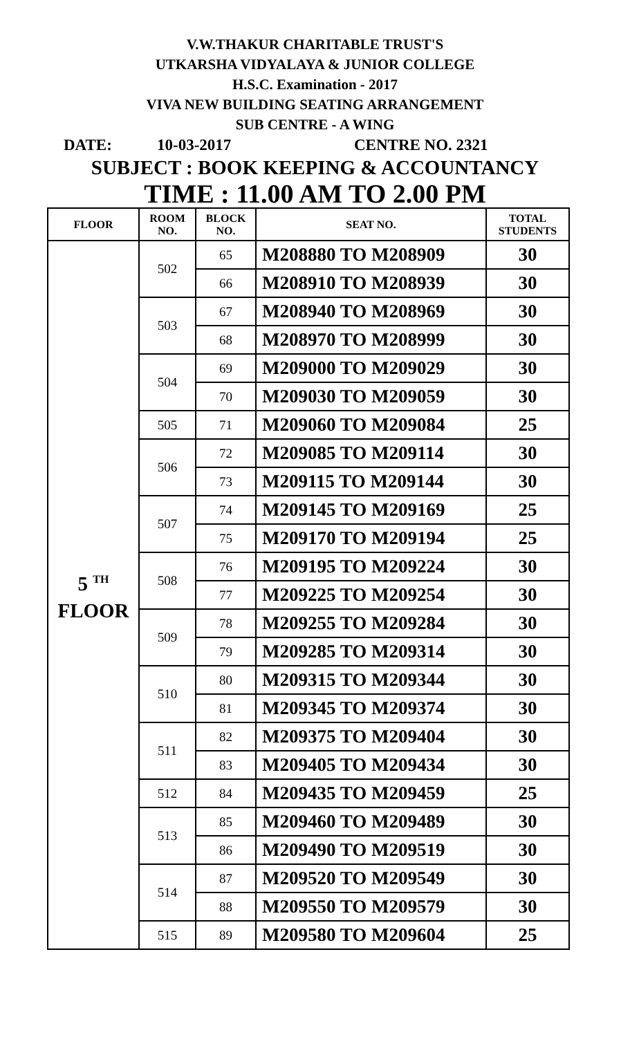V.W.THAKUR CHARITABLE TRUST'S
UTKARSHA VIDYALAYA & JUNIOR COLLEGE
H.S.C. Examination - 2017
VIVA NEW BUILDING SEATING ARRANGEMENT
SUB CENTRE - A WING
DATE: 10-03-2017 CENTRE NO. 2321
SUBJECT : BOOK KEEPING & ACCOUNTANCY
TIME : 11.00 AM TO 2.00 PM
| FLOOR | ROOM NO. | BLOCK NO. | SEAT NO. | TOTAL STUDENTS |
| --- | --- | --- | --- | --- |
| 5 <sup>TH</sup> FLOOR | 502 | 65 | M208880 TO M208909 | 30 |
| | | 66 | M208910 TO M208939 | 30 |
| | 503 | 67 | M208940 TO M208969 | 30 |
| | | 68 | M208970 TO M208999 | 30 |
| | 504 | 69 | M209000 TO M209029 | 30 |
| | | 70 | M209030 TO M209059 | 30 |
| | 505 | 71 | M209060 TO M209084 | 25 |
| | 506 | 72 | M209085 TO M209114 | 30 |
| | | 73 | M209115 TO M209144 | 30 |
| | 507 | 74 | M209145 TO M209169 | 25 |
| | | 75 | M209170 TO M209194 | 25 |
| | 508 | 76 | M209195 TO M209224 | 30 |
| | | 77 | M209225 TO M209254 | 30 |
| | 509 | 78 | M209255 TO M209284 | 30 |
| | | 79 | M209285 TO M209314 | 30 |
| | 510 | 80 | M209315 TO M209344 | 30 |
| | | 81 | M209345 TO M209374 | 30 |
| | 511 | 82 | M209375 TO M209404 | 30 |
| | | 83 | M209405 TO M209434 | 30 |
| | 512 | 84 | M209435 TO M209459 | 25 |
| | 513 | 85 | M209460 TO M209489 | 30 |
| | | 86 | M209490 TO M209519 | 30 |
| | 514 | 87 | M209520 TO M209549 | 30 |
| | | 88 | M209550 TO M209579 | 30 |
| | 515 | 89 | M209580 TO M209604 | 25 |